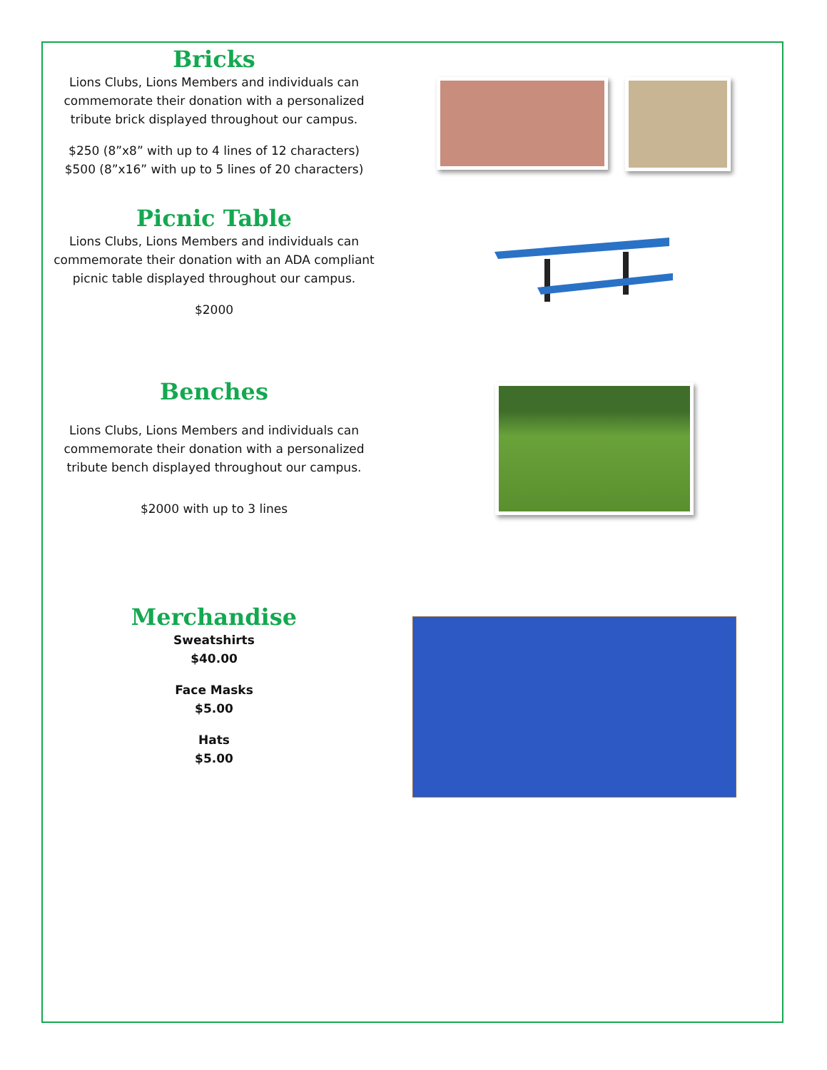Bricks
Lions Clubs, Lions Members and individuals can commemorate their donation with a personalized tribute brick displayed throughout our campus.
$250 (8”x8” with up to 4 lines of 12 characters)
$500 (8”x16” with up to 5 lines of 20 characters)
Picnic Table
Lions Clubs, Lions Members and individuals can commemorate their donation with an ADA compliant picnic table displayed throughout our campus.
$2000
Benches
Lions Clubs, Lions Members and individuals can commemorate their donation with a personalized tribute bench displayed throughout our campus.
$2000 with up to 3 lines
Merchandise
Sweatshirts
$40.00
Face Masks
$5.00
Hats
$5.00